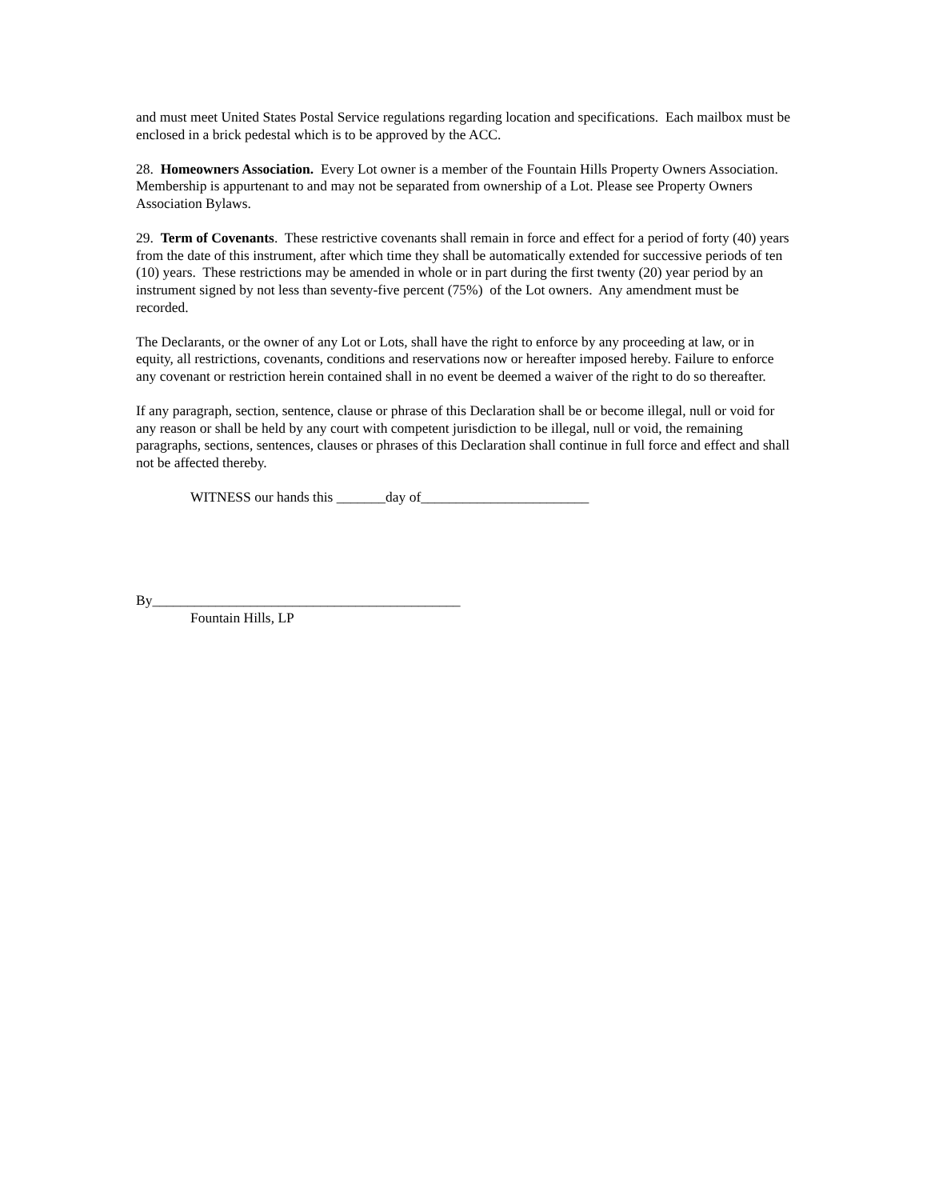and must meet United States Postal Service regulations regarding location and specifications. Each mailbox must be enclosed in a brick pedestal which is to be approved by the ACC.
28. Homeowners Association. Every Lot owner is a member of the Fountain Hills Property Owners Association. Membership is appurtenant to and may not be separated from ownership of a Lot. Please see Property Owners Association Bylaws.
29. Term of Covenants. These restrictive covenants shall remain in force and effect for a period of forty (40) years from the date of this instrument, after which time they shall be automatically extended for successive periods of ten (10) years. These restrictions may be amended in whole or in part during the first twenty (20) year period by an instrument signed by not less than seventy-five percent (75%) of the Lot owners. Any amendment must be recorded.
The Declarants, or the owner of any Lot or Lots, shall have the right to enforce by any proceeding at law, or in equity, all restrictions, covenants, conditions and reservations now or hereafter imposed hereby. Failure to enforce any covenant or restriction herein contained shall in no event be deemed a waiver of the right to do so thereafter.
If any paragraph, section, sentence, clause or phrase of this Declaration shall be or become illegal, null or void for any reason or shall be held by any court with competent jurisdiction to be illegal, null or void, the remaining paragraphs, sections, sentences, clauses or phrases of this Declaration shall continue in full force and effect and shall not be affected thereby.
WITNESS our hands this _______day of________________________
By____________________________________________
Fountain Hills, LP